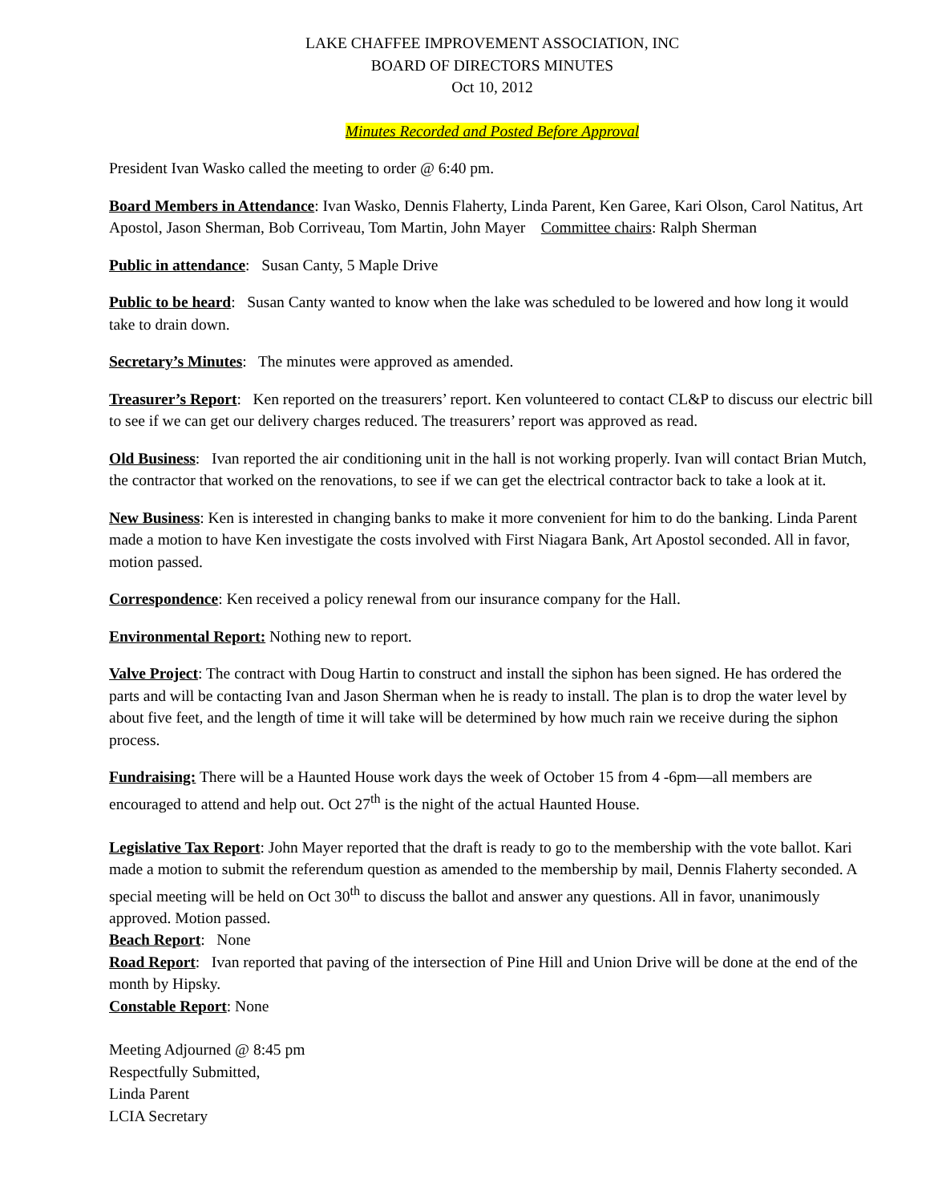LAKE CHAFFEE IMPROVEMENT ASSOCIATION, INC
BOARD OF DIRECTORS MINUTES
Oct 10, 2012
Minutes Recorded and Posted Before Approval
President Ivan Wasko called the meeting to order @ 6:40 pm.
Board Members in Attendance: Ivan Wasko, Dennis Flaherty, Linda Parent, Ken Garee, Kari Olson, Carol Natitus, Art Apostol, Jason Sherman, Bob Corriveau, Tom Martin, John Mayer Committee chairs: Ralph Sherman
Public in attendance: Susan Canty, 5 Maple Drive
Public to be heard: Susan Canty wanted to know when the lake was scheduled to be lowered and how long it would take to drain down.
Secretary’s Minutes: The minutes were approved as amended.
Treasurer’s Report: Ken reported on the treasurers’ report. Ken volunteered to contact CL&P to discuss our electric bill to see if we can get our delivery charges reduced. The treasurers’ report was approved as read.
Old Business: Ivan reported the air conditioning unit in the hall is not working properly. Ivan will contact Brian Mutch, the contractor that worked on the renovations, to see if we can get the electrical contractor back to take a look at it.
New Business: Ken is interested in changing banks to make it more convenient for him to do the banking. Linda Parent made a motion to have Ken investigate the costs involved with First Niagara Bank, Art Apostol seconded. All in favor, motion passed.
Correspondence: Ken received a policy renewal from our insurance company for the Hall.
Environmental Report: Nothing new to report.
Valve Project: The contract with Doug Hartin to construct and install the siphon has been signed. He has ordered the parts and will be contacting Ivan and Jason Sherman when he is ready to install. The plan is to drop the water level by about five feet, and the length of time it will take will be determined by how much rain we receive during the siphon process.
Fundraising: There will be a Haunted House work days the week of October 15 from 4 -6pm—all members are encouraged to attend and help out. Oct 27<sup>th</sup> is the night of the actual Haunted House.
Legislative Tax Report: John Mayer reported that the draft is ready to go to the membership with the vote ballot. Kari made a motion to submit the referendum question as amended to the membership by mail, Dennis Flaherty seconded. A special meeting will be held on Oct 30<sup>th</sup> to discuss the ballot and answer any questions. All in favor, unanimously approved. Motion passed.
Beach Report: None
Road Report: Ivan reported that paving of the intersection of Pine Hill and Union Drive will be done at the end of the month by Hipsky.
Constable Report: None
Meeting Adjourned @ 8:45 pm
Respectfully Submitted,
Linda Parent
LCIA Secretary